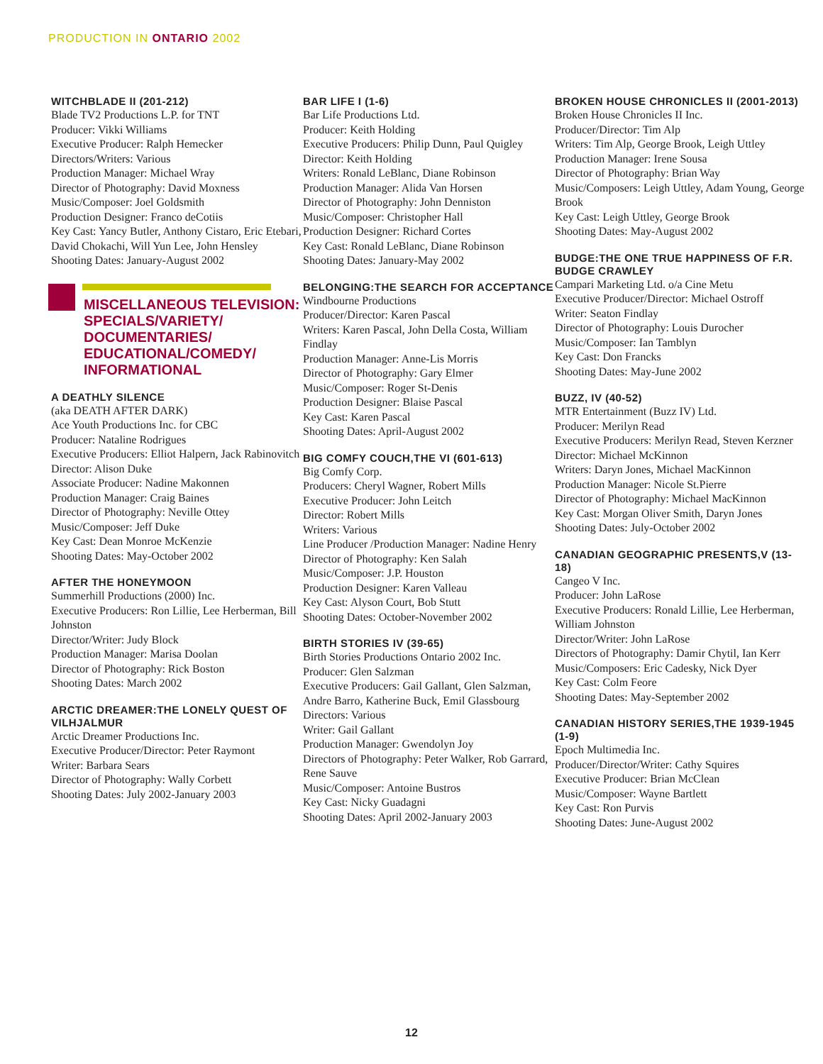PRODUCTION IN ONTARIO 2002
WITCHBLADE II (201-212)
Blade TV2 Productions L.P. for TNT
Producer: Vikki Williams
Executive Producer: Ralph Hemecker
Directors/Writers: Various
Production Manager: Michael Wray
Director of Photography: David Moxness
Music/Composer: Joel Goldsmith
Production Designer: Franco deCotiis
Key Cast: Yancy Butler, Anthony Cistaro, Eric Etebari, David Chokachi, Will Yun Lee, John Hensley
Shooting Dates: January-August 2002
MISCELLANEOUS TELEVISION: SPECIALS/VARIETY/ DOCUMENTARIES/ EDUCATIONAL/COMEDY/ INFORMATIONAL
A DEATHLY SILENCE
(aka DEATH AFTER DARK)
Ace Youth Productions Inc. for CBC
Producer: Nataline Rodrigues
Executive Producers: Elliot Halpern, Jack Rabinovitch
Director: Alison Duke
Associate Producer: Nadine Makonnen
Production Manager: Craig Baines
Director of Photography: Neville Ottey
Music/Composer: Jeff Duke
Key Cast: Dean Monroe McKenzie
Shooting Dates: May-October 2002
AFTER THE HONEYMOON
Summerhill Productions (2000) Inc.
Executive Producers: Ron Lillie, Lee Herberman, Bill Johnston
Director/Writer: Judy Block
Production Manager: Marisa Doolan
Director of Photography: Rick Boston
Shooting Dates: March 2002
ARCTIC DREAMER:THE LONELY QUEST OF VILHJALMUR
Arctic Dreamer Productions Inc.
Executive Producer/Director: Peter Raymont
Writer: Barbara Sears
Director of Photography: Wally Corbett
Shooting Dates: July 2002-January 2003
BAR LIFE I (1-6)
Bar Life Productions Ltd.
Producer: Keith Holding
Executive Producers: Philip Dunn, Paul Quigley
Director: Keith Holding
Writers: Ronald LeBlanc, Diane Robinson
Production Manager: Alida Van Horsen
Director of Photography: John Denniston
Music/Composer: Christopher Hall
Production Designer: Richard Cortes
Key Cast: Ronald LeBlanc, Diane Robinson
Shooting Dates: January-May 2002
BELONGING:THE SEARCH FOR ACCEPTANCE
Windbourne Productions
Producer/Director: Karen Pascal
Writers: Karen Pascal, John Della Costa, William Findlay
Production Manager: Anne-Lis Morris
Director of Photography: Gary Elmer
Music/Composer: Roger St-Denis
Production Designer: Blaise Pascal
Key Cast: Karen Pascal
Shooting Dates: April-August 2002
BIG COMFY COUCH,THE VI (601-613)
Big Comfy Corp.
Producers: Cheryl Wagner, Robert Mills
Executive Producer: John Leitch
Director: Robert Mills
Writers: Various
Line Producer /Production Manager: Nadine Henry
Director of Photography: Ken Salah
Music/Composer: J.P. Houston
Production Designer: Karen Valleau
Key Cast: Alyson Court, Bob Stutt
Shooting Dates: October-November 2002
BIRTH STORIES IV (39-65)
Birth Stories Productions Ontario 2002 Inc.
Producer: Glen Salzman
Executive Producers: Gail Gallant, Glen Salzman, Andre Barro, Katherine Buck, Emil Glassbourg
Directors: Various
Writer: Gail Gallant
Production Manager: Gwendolyn Joy
Directors of Photography: Peter Walker, Rob Garrard, Rene Sauve
Music/Composer: Antoine Bustros
Key Cast: Nicky Guadagni
Shooting Dates: April 2002-January 2003
BROKEN HOUSE CHRONICLES II (2001-2013)
Broken House Chronicles II Inc.
Producer/Director: Tim Alp
Writers: Tim Alp, George Brook, Leigh Uttley
Production Manager: Irene Sousa
Director of Photography: Brian Way
Music/Composers: Leigh Uttley, Adam Young, George Brook
Key Cast: Leigh Uttley, George Brook
Shooting Dates: May-August 2002
BUDGE:THE ONE TRUE HAPPINESS OF F.R. BUDGE CRAWLEY
Campari Marketing Ltd. o/a Cine Metu
Executive Producer/Director: Michael Ostroff
Writer: Seaton Findlay
Director of Photography: Louis Durocher
Music/Composer: Ian Tamblyn
Key Cast: Don Francks
Shooting Dates: May-June 2002
BUZZ, IV (40-52)
MTR Entertainment (Buzz IV) Ltd.
Producer: Merilyn Read
Executive Producers: Merilyn Read, Steven Kerzner
Director: Michael McKinnon
Writers: Daryn Jones, Michael MacKinnon
Production Manager: Nicole St.Pierre
Director of Photography: Michael MacKinnon
Key Cast: Morgan Oliver Smith, Daryn Jones
Shooting Dates: July-October 2002
CANADIAN GEOGRAPHIC PRESENTS,V (13-18)
Cangeo V Inc.
Producer: John LaRose
Executive Producers: Ronald Lillie, Lee Herberman, William Johnston
Director/Writer: John LaRose
Directors of Photography: Damir Chytil, Ian Kerr
Music/Composers: Eric Cadesky, Nick Dyer
Key Cast: Colm Feore
Shooting Dates: May-September 2002
CANADIAN HISTORY SERIES,THE 1939-1945 (1-9)
Epoch Multimedia Inc.
Producer/Director/Writer: Cathy Squires
Executive Producer: Brian McClean
Music/Composer: Wayne Bartlett
Key Cast: Ron Purvis
Shooting Dates: June-August 2002
12